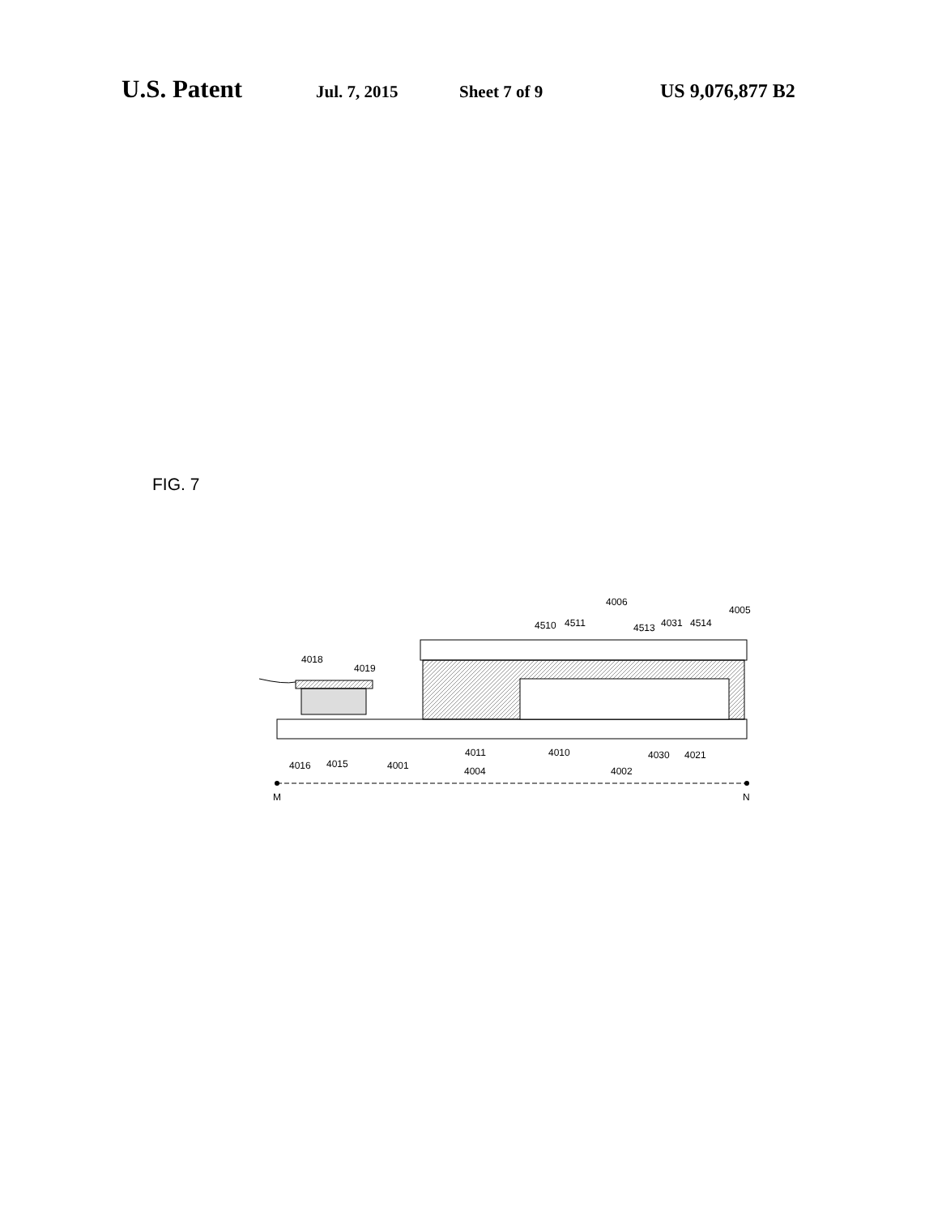U.S. Patent Jul. 7, 2015 Sheet 7 of 9 US 9,076,877 B2
FIG. 7
4006
4005
4510
4511
4513
4031
4514
4018
4019
4016
4015
4001
4011
4010
4030
4021
4004
4002
M
N